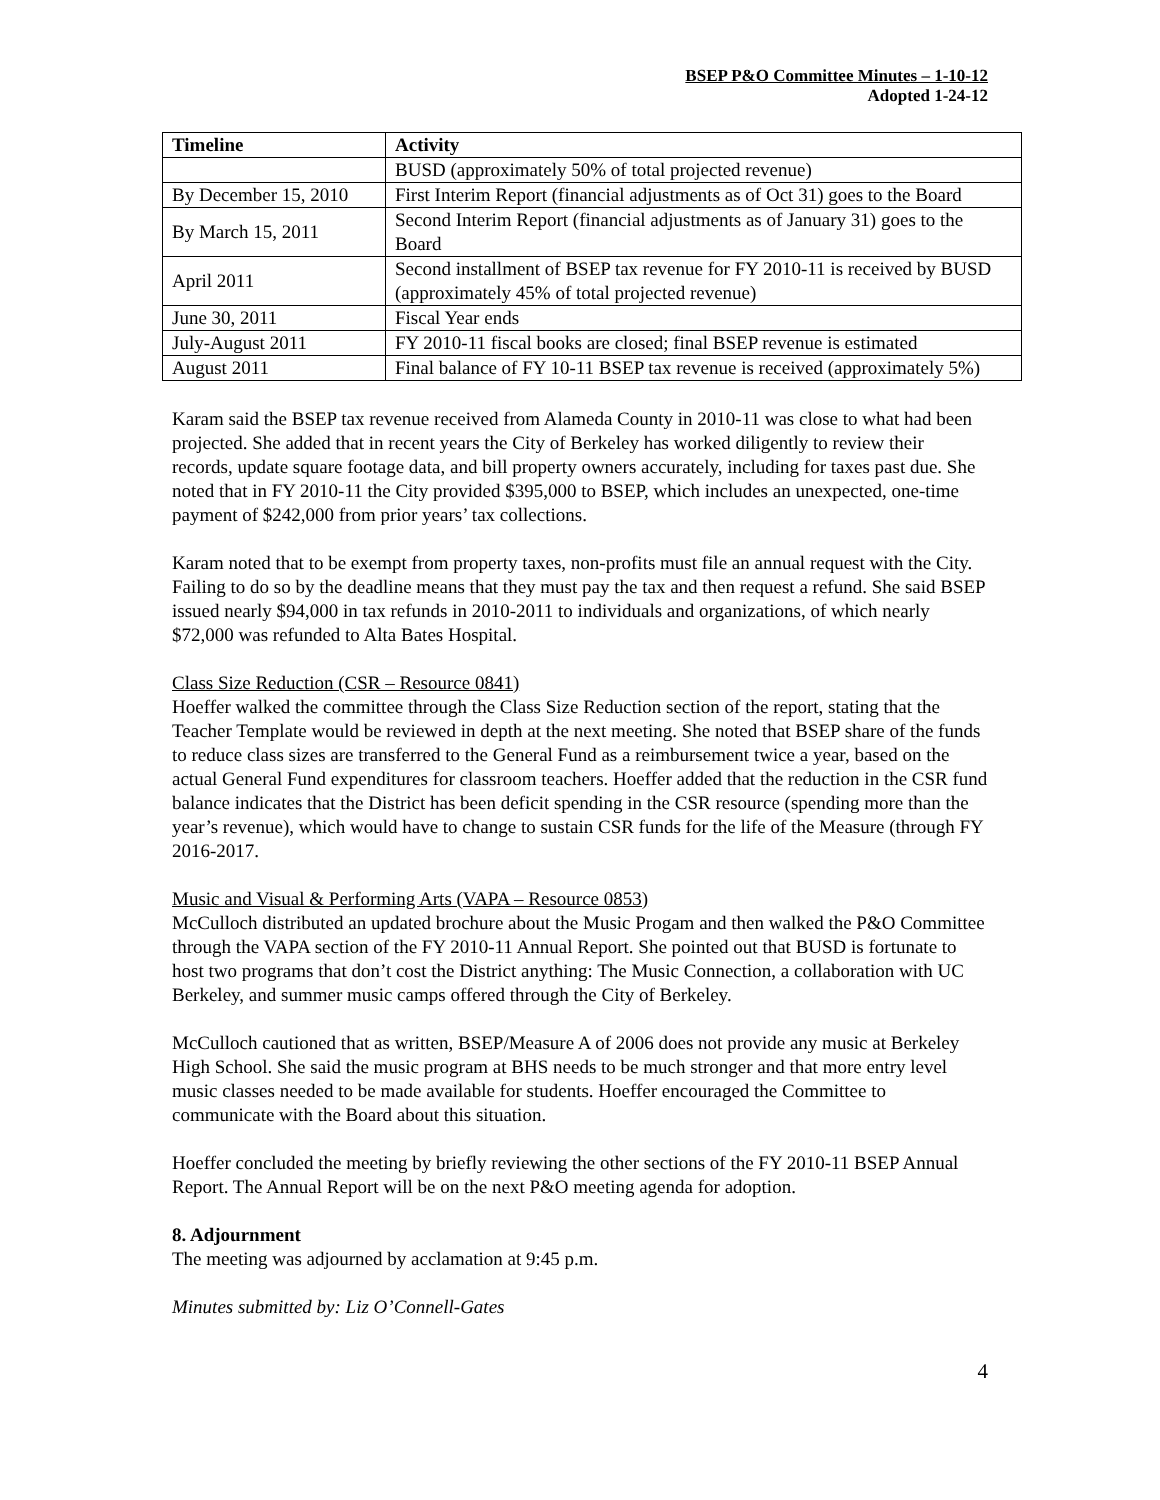BSEP P&O Committee Minutes – 1-10-12
Adopted 1-24-12
| Timeline | Activity |
| --- | --- |
| | BUSD (approximately 50% of total projected revenue) |
| By December 15, 2010 | First Interim Report (financial adjustments as of Oct 31) goes to the Board |
| By March 15, 2011 | Second Interim Report (financial adjustments as of January 31) goes to the Board |
| April 2011 | Second installment of BSEP tax revenue for FY 2010-11 is received by BUSD (approximately 45% of total projected revenue) |
| June 30, 2011 | Fiscal Year ends |
| July-August 2011 | FY 2010-11 fiscal books are closed; final BSEP revenue is estimated |
| August 2011 | Final balance of FY 10-11 BSEP tax revenue is received (approximately 5%) |
Karam said the BSEP tax revenue received from Alameda County in 2010-11 was close to what had been projected. She added that in recent years the City of Berkeley has worked diligently to review their records, update square footage data, and bill property owners accurately, including for taxes past due. She noted that in FY 2010-11 the City provided $395,000 to BSEP, which includes an unexpected, one-time payment of $242,000 from prior years’ tax collections.
Karam noted that to be exempt from property taxes, non-profits must file an annual request with the City. Failing to do so by the deadline means that they must pay the tax and then request a refund. She said BSEP issued nearly $94,000 in tax refunds in 2010-2011 to individuals and organizations, of which nearly $72,000 was refunded to Alta Bates Hospital.
Class Size Reduction (CSR – Resource 0841)
Hoeffer walked the committee through the Class Size Reduction section of the report, stating that the Teacher Template would be reviewed in depth at the next meeting. She noted that BSEP share of the funds to reduce class sizes are transferred to the General Fund as a reimbursement twice a year, based on the actual General Fund expenditures for classroom teachers. Hoeffer added that the reduction in the CSR fund balance indicates that the District has been deficit spending in the CSR resource (spending more than the year’s revenue), which would have to change to sustain CSR funds for the life of the Measure (through FY 2016-2017.
Music and Visual & Performing Arts (VAPA – Resource 0853)
McCulloch distributed an updated brochure about the Music Progam and then walked the P&O Committee through the VAPA section of the FY 2010-11 Annual Report. She pointed out that BUSD is fortunate to host two programs that don’t cost the District anything: The Music Connection, a collaboration with UC Berkeley, and summer music camps offered through the City of Berkeley.
McCulloch cautioned that as written, BSEP/Measure A of 2006 does not provide any music at Berkeley High School. She said the music program at BHS needs to be much stronger and that more entry level music classes needed to be made available for students. Hoeffer encouraged the Committee to communicate with the Board about this situation.
Hoeffer concluded the meeting by briefly reviewing the other sections of the FY 2010-11 BSEP Annual Report. The Annual Report will be on the next P&O meeting agenda for adoption.
8. Adjournment
The meeting was adjourned by acclamation at 9:45 p.m.
Minutes submitted by: Liz O’Connell-Gates
4